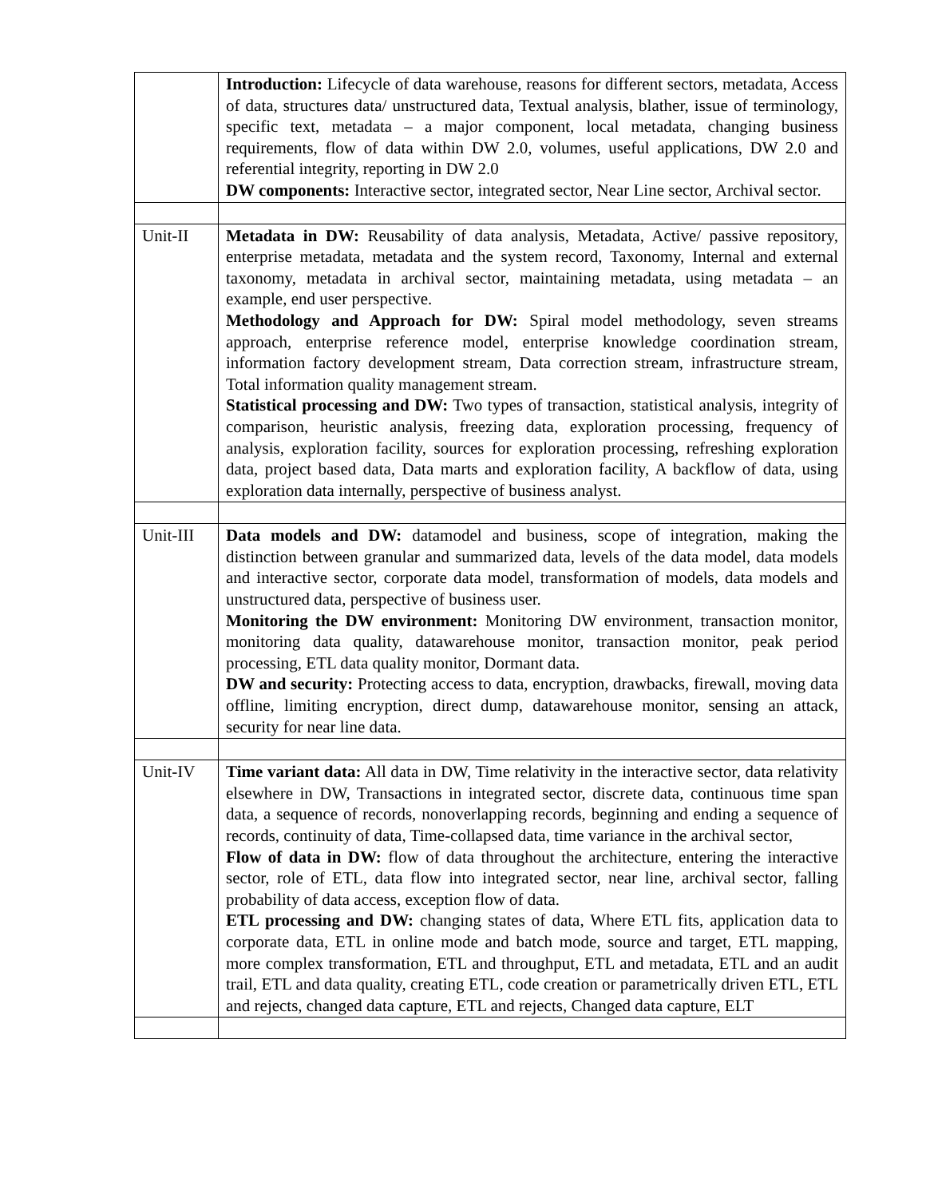| | Introduction: Lifecycle of data warehouse, reasons for different sectors, metadata, Access of data, structures data/ unstructured data, Textual analysis, blather, issue of terminology, specific text, metadata – a major component, local metadata, changing business requirements, flow of data within DW 2.0, volumes, useful applications, DW 2.0 and referential integrity, reporting in DW 2.0 DW components: Interactive sector, integrated sector, Near Line sector, Archival sector. |
| Unit-II | Metadata in DW: Reusability of data analysis, Metadata, Active/ passive repository, enterprise metadata, metadata and the system record, Taxonomy, Internal and external taxonomy, metadata in archival sector, maintaining metadata, using metadata – an example, end user perspective. Methodology and Approach for DW: Spiral model methodology, seven streams approach, enterprise reference model, enterprise knowledge coordination stream, information factory development stream, Data correction stream, infrastructure stream, Total information quality management stream. Statistical processing and DW: Two types of transaction, statistical analysis, integrity of comparison, heuristic analysis, freezing data, exploration processing, frequency of analysis, exploration facility, sources for exploration processing, refreshing exploration data, project based data, Data marts and exploration facility, A backflow of data, using exploration data internally, perspective of business analyst. |
| Unit-III | Data models and DW: datamodel and business, scope of integration, making the distinction between granular and summarized data, levels of the data model, data models and interactive sector, corporate data model, transformation of models, data models and unstructured data, perspective of business user. Monitoring the DW environment: Monitoring DW environment, transaction monitor, monitoring data quality, datawarehouse monitor, transaction monitor, peak period processing, ETL data quality monitor, Dormant data. DW and security: Protecting access to data, encryption, drawbacks, firewall, moving data offline, limiting encryption, direct dump, datawarehouse monitor, sensing an attack, security for near line data. |
| Unit-IV | Time variant data: All data in DW, Time relativity in the interactive sector, data relativity elsewhere in DW, Transactions in integrated sector, discrete data, continuous time span data, a sequence of records, nonoverlapping records, beginning and ending a sequence of records, continuity of data, Time-collapsed data, time variance in the archival sector, Flow of data in DW: flow of data throughout the architecture, entering the interactive sector, role of ETL, data flow into integrated sector, near line, archival sector, falling probability of data access, exception flow of data. ETL processing and DW: changing states of data, Where ETL fits, application data to corporate data, ETL in online mode and batch mode, source and target, ETL mapping, more complex transformation, ETL and throughput, ETL and metadata, ETL and an audit trail, ETL and data quality, creating ETL, code creation or parametrically driven ETL, ETL and rejects, changed data capture, ETL and rejects, Changed data capture, ELT |